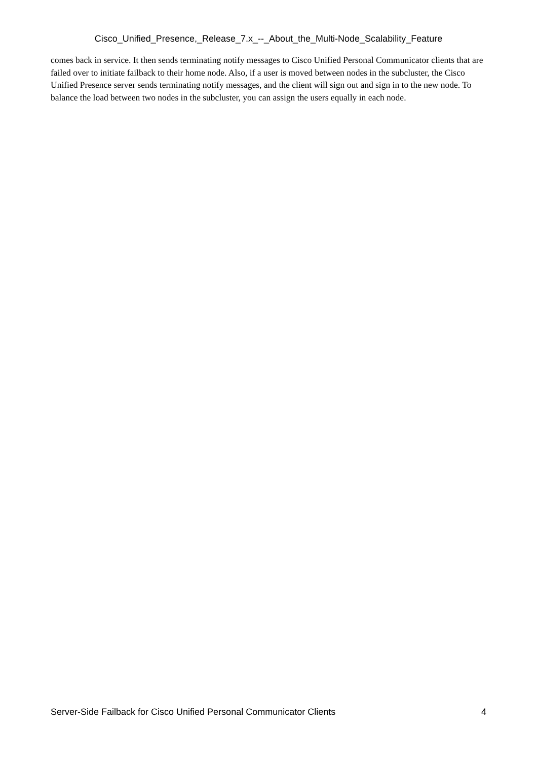Cisco_Unified_Presence,_Release_7.x_--_About_the_Multi-Node_Scalability_Feature
comes back in service. It then sends terminating notify messages to Cisco Unified Personal Communicator clients that are failed over to initiate failback to their home node. Also, if a user is moved between nodes in the subcluster, the Cisco Unified Presence server sends terminating notify messages, and the client will sign out and sign in to the new node. To balance the load between two nodes in the subcluster, you can assign the users equally in each node.
Server-Side Failback for Cisco Unified Personal Communicator Clients 4